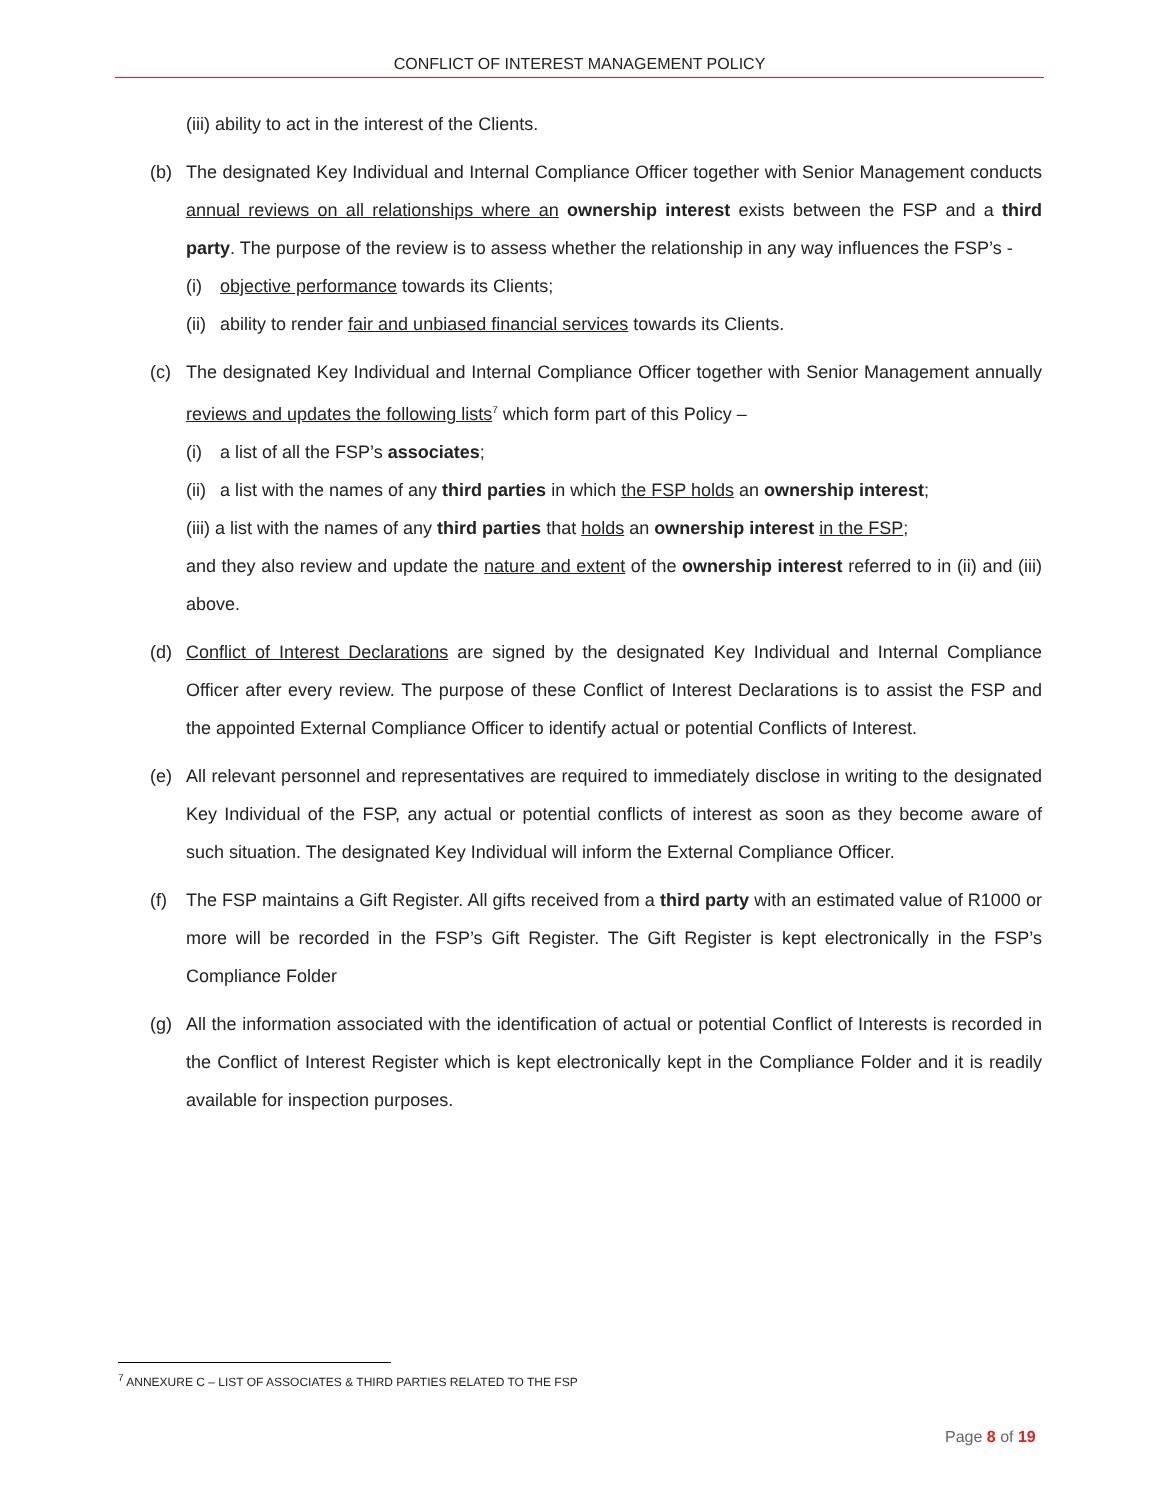CONFLICT OF INTEREST MANAGEMENT POLICY
(iii) ability to act in the interest of the Clients.
(b) The designated Key Individual and Internal Compliance Officer together with Senior Management conducts annual reviews on all relationships where an ownership interest exists between the FSP and a third party. The purpose of the review is to assess whether the relationship in any way influences the FSP’s -
(i) objective performance towards its Clients;
(ii) ability to render fair and unbiased financial services towards its Clients.
(c) The designated Key Individual and Internal Compliance Officer together with Senior Management annually reviews and updates the following lists<sup>7</sup> which form part of this Policy –
(i) a list of all the FSP’s associates;
(ii) a list with the names of any third parties in which the FSP holds an ownership interest;
(iii) a list with the names of any third parties that holds an ownership interest in the FSP;
and they also review and update the nature and extent of the ownership interest referred to in (ii) and (iii) above.
(d) Conflict of Interest Declarations are signed by the designated Key Individual and Internal Compliance Officer after every review. The purpose of these Conflict of Interest Declarations is to assist the FSP and the appointed External Compliance Officer to identify actual or potential Conflicts of Interest.
(e) All relevant personnel and representatives are required to immediately disclose in writing to the designated Key Individual of the FSP, any actual or potential conflicts of interest as soon as they become aware of such situation. The designated Key Individual will inform the External Compliance Officer.
(f) The FSP maintains a Gift Register. All gifts received from a third party with an estimated value of R1000 or more will be recorded in the FSP’s Gift Register. The Gift Register is kept electronically in the FSP’s Compliance Folder
(g) All the information associated with the identification of actual or potential Conflict of Interests is recorded in the Conflict of Interest Register which is kept electronically kept in the Compliance Folder and it is readily available for inspection purposes.
<sup>7</sup> ANNEXURE C – LIST OF ASSOCIATES & THIRD PARTIES RELATED TO THE FSP
Page 8 of 19